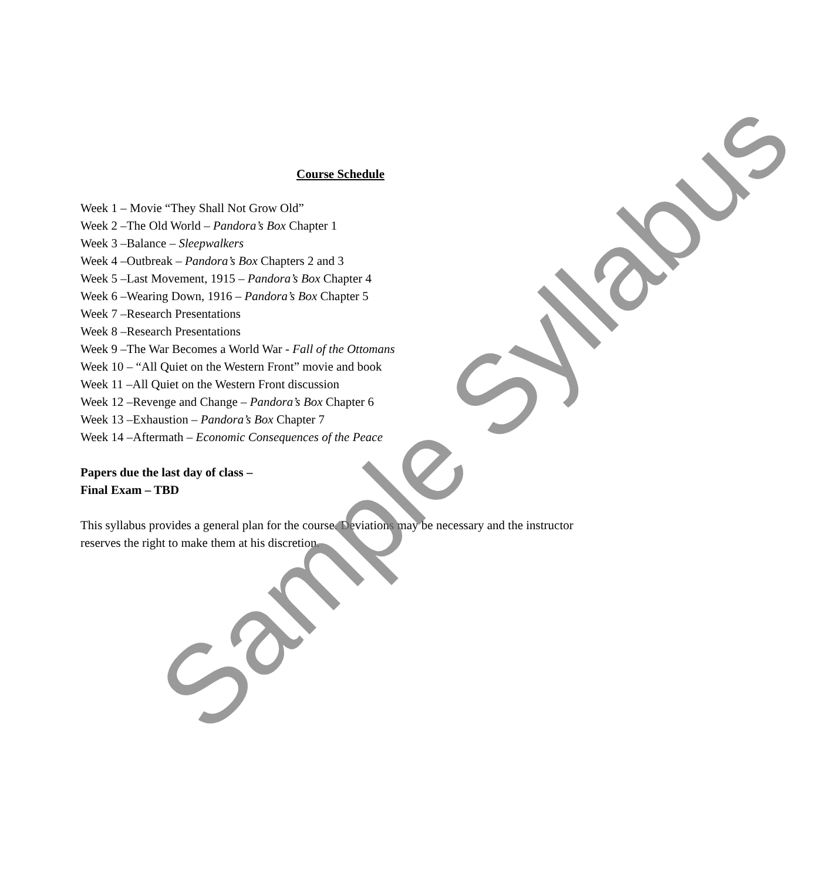Course Schedule
Week 1 – Movie “They Shall Not Grow Old”
Week 2 –The Old World – Pandora’s Box Chapter 1
Week 3 –Balance – Sleepwalkers
Week 4 –Outbreak – Pandora’s Box Chapters 2 and 3
Week 5 –Last Movement, 1915 – Pandora’s Box Chapter 4
Week 6 –Wearing Down, 1916 – Pandora’s Box Chapter 5
Week 7 –Research Presentations
Week 8 –Research Presentations
Week 9 –The War Becomes a World War - Fall of the Ottomans
Week 10 – “All Quiet on the Western Front” movie and book
Week 11 –All Quiet on the Western Front discussion
Week 12 –Revenge and Change – Pandora’s Box Chapter 6
Week 13 –Exhaustion – Pandora’s Box Chapter 7
Week 14 –Aftermath – Economic Consequences of the Peace
Papers due the last day of class –
Final Exam – TBD
This syllabus provides a general plan for the course. Deviations may be necessary and the instructor reserves the right to make them at his discretion.
Sample Syllabus